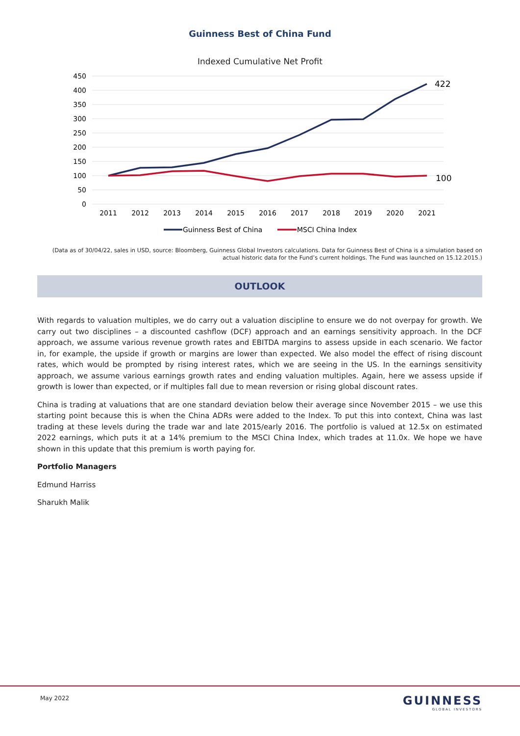Guinness Best of China Fund
Indexed Cumulative Net Profit
450
400
350
300
250
200
150
100
50
0
2011
2012
2013
2014
2015
2016
2017
2018
2019
2020
2021
422
100
Guinness Best of China
MSCI China Index
(Data as of 30/04/22, sales in USD, source: Bloomberg, Guinness Global Investors calculations. Data for Guinness Best of China is a simulation based on actual historic data for the Fund’s current holdings. The Fund was launched on 15.12.2015.)
OUTLOOK
With regards to valuation multiples, we do carry out a valuation discipline to ensure we do not overpay for growth. We carry out two disciplines – a discounted cashflow (DCF) approach and an earnings sensitivity approach. In the DCF approach, we assume various revenue growth rates and EBITDA margins to assess upside in each scenario. We factor in, for example, the upside if growth or margins are lower than expected. We also model the effect of rising discount rates, which would be prompted by rising interest rates, which we are seeing in the US. In the earnings sensitivity approach, we assume various earnings growth rates and ending valuation multiples. Again, here we assess upside if growth is lower than expected, or if multiples fall due to mean reversion or rising global discount rates.
China is trading at valuations that are one standard deviation below their average since November 2015 – we use this starting point because this is when the China ADRs were added to the Index. To put this into context, China was last trading at these levels during the trade war and late 2015/early 2016. The portfolio is valued at 12.5x on estimated 2022 earnings, which puts it at a 14% premium to the MSCI China Index, which trades at 11.0x. We hope we have shown in this update that this premium is worth paying for.
Portfolio Managers
Edmund Harriss
Sharukh Malik
May 2022
GUINNESS
GLOBAL INVESTORS